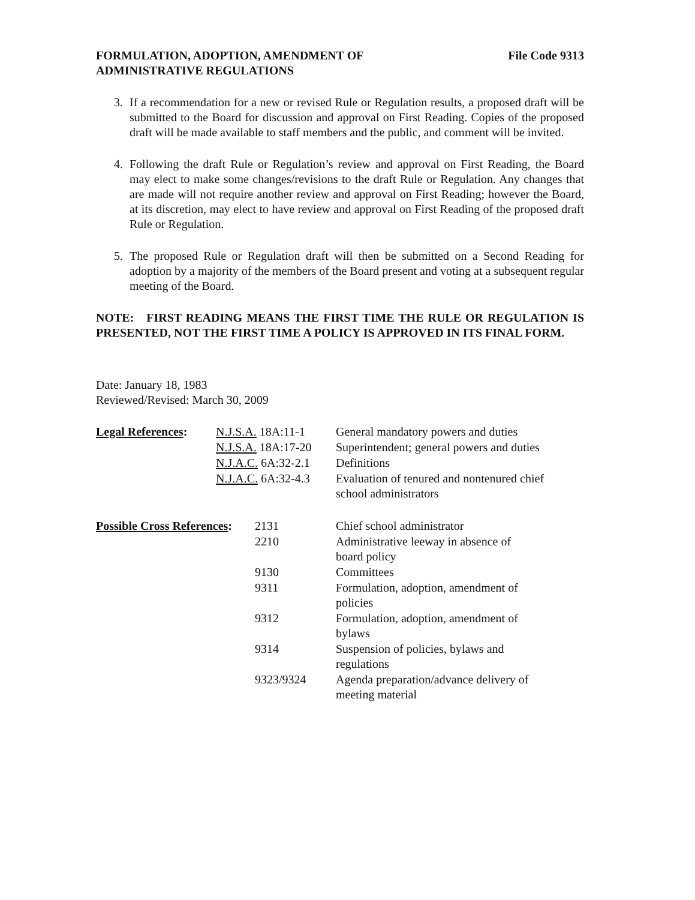FORMULATION, ADOPTION, AMENDMENT OF
ADMINISTRATIVE REGULATIONS
File Code 9313
3. If a recommendation for a new or revised Rule or Regulation results, a proposed draft will be submitted to the Board for discussion and approval on First Reading. Copies of the proposed draft will be made available to staff members and the public, and comment will be invited.
4. Following the draft Rule or Regulation’s review and approval on First Reading, the Board may elect to make some changes/revisions to the draft Rule or Regulation. Any changes that are made will not require another review and approval on First Reading; however the Board, at its discretion, may elect to have review and approval on First Reading of the proposed draft Rule or Regulation.
5. The proposed Rule or Regulation draft will then be submitted on a Second Reading for adoption by a majority of the members of the Board present and voting at a subsequent regular meeting of the Board.
NOTE: FIRST READING MEANS THE FIRST TIME THE RULE OR REGULATION IS PRESENTED, NOT THE FIRST TIME A POLICY IS APPROVED IN ITS FINAL FORM.
Date: January 18, 1983
Reviewed/Revised: March 30, 2009
| Legal References : | N.J.S.A. 18A:11-1 | General mandatory powers and duties |
| | N.J.S.A. 18A:17-20 | Superintendent; general powers and duties |
| | N.J.A.C. 6A:32-2.1 | Definitions |
| | N.J.A.C. 6A:32-4.3 | Evaluation of tenured and nontenured chief school administrators |
| Possible Cross References : | 2131 | Chief school administrator |
| | 2210 | Administrative leeway in absence of board policy |
| | 9130 | Committees |
| | 9311 | Formulation, adoption, amendment of policies |
| | 9312 | Formulation, adoption, amendment of bylaws |
| | 9314 | Suspension of policies, bylaws and regulations |
| | 9323/9324 | Agenda preparation/advance delivery of meeting material |